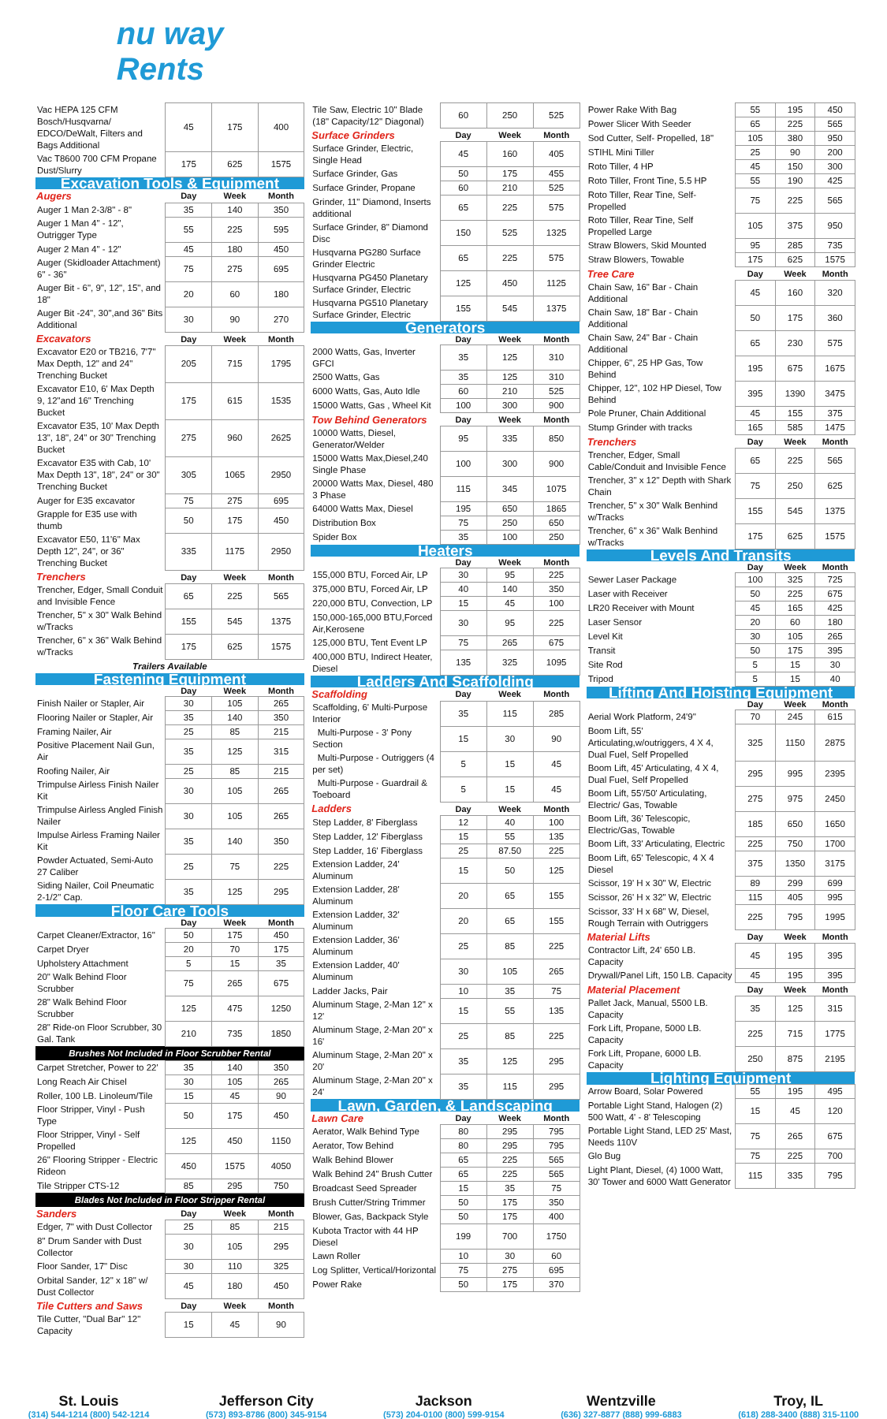nu way
Rents
| Vac HEPA 125 CFM Bosch/Husqvarna/ EDCO/DeWalt, Filters and Bags Additional | 45 | 175 | 400 |
| Vac T8600 700 CFM Propane Dust/Slurry | 175 | 625 | 1575 |
| Excavation Tools & Equipment | | | |
| Augers | Day | Week | Month |
| Auger 1 Man 2-3/8" - 8" | 35 | 140 | 350 |
| Auger 1 Man 4" - 12", Outrigger Type | 55 | 225 | 595 |
| Auger 2 Man 4" - 12" | 45 | 180 | 450 |
| Auger (Skidloader Attachment) 6" - 36" | 75 | 275 | 695 |
| Auger Bit - 6", 9", 12", 15", and 18" | 20 | 60 | 180 |
| Auger Bit -24", 30",and 36" Bits Additional | 30 | 90 | 270 |
| Excavators | Day | Week | Month |
| Excavator E20 or TB216, 7'7" Max Depth, 12" and 24" Trenching Bucket | 205 | 715 | 1795 |
| Excavator E10, 6' Max Depth 9, 12"and 16" Trenching Bucket | 175 | 615 | 1535 |
| Excavator E35, 10' Max Depth 13", 18", 24" or 30" Trenching Bucket | 275 | 960 | 2625 |
| Excavator E35 with Cab, 10' Max Depth 13", 18", 24" or 30" Trenching Bucket | 305 | 1065 | 2950 |
| Auger for E35 excavator | 75 | 275 | 695 |
| Grapple for E35 use with thumb | 50 | 175 | 450 |
| Excavator E50, 11'6" Max Depth 12", 24", or 36" Trenching Bucket | 335 | 1175 | 2950 |
| Trenchers | Day | Week | Month |
| Trencher, Edger, Small Conduit and Invisible Fence | 65 | 225 | 565 |
| Trencher, 5" x 30" Walk Behind w/Tracks | 155 | 545 | 1375 |
| Trencher, 6" x 36" Walk Behind w/Tracks | 175 | 625 | 1575 |
| Trailers Available | | | |
| Fastening Equipment | | | |
| | Day | Week | Month |
| Finish Nailer or Stapler, Air | 30 | 105 | 265 |
| Flooring Nailer or Stapler, Air | 35 | 140 | 350 |
| Framing Nailer, Air | 25 | 85 | 215 |
| Positive Placement Nail Gun, Air | 35 | 125 | 315 |
| Roofing Nailer, Air | 25 | 85 | 215 |
| Trimpulse Airless Finish Nailer Kit | 30 | 105 | 265 |
| Trimpulse Airless Angled Finish Nailer | 30 | 105 | 265 |
| Impulse Airless Framing Nailer Kit | 35 | 140 | 350 |
| Powder Actuated, Semi-Auto 27 Caliber | 25 | 75 | 225 |
| Siding Nailer, Coil Pneumatic 2-1/2" Cap. | 35 | 125 | 295 |
| Floor Care Tools | | | |
| | Day | Week | Month |
| Carpet Cleaner/Extractor, 16" | 50 | 175 | 450 |
| Carpet Dryer | 20 | 70 | 175 |
| Upholstery Attachment | 5 | 15 | 35 |
| 20" Walk Behind Floor Scrubber | 75 | 265 | 675 |
| 28" Walk Behind Floor Scrubber | 125 | 475 | 1250 |
| 28" Ride-on Floor Scrubber, 30 Gal. Tank | 210 | 735 | 1850 |
| Brushes Not Included in Floor Scrubber Rental | | | |
| Carpet Stretcher, Power to 22' | 35 | 140 | 350 |
| Long Reach Air Chisel | 30 | 105 | 265 |
| Roller, 100 LB. Linoleum/Tile | 15 | 45 | 90 |
| Floor Stripper, Vinyl - Push Type | 50 | 175 | 450 |
| Floor Stripper, Vinyl - Self Propelled | 125 | 450 | 1150 |
| 26" Flooring Stripper - Electric Rideon | 450 | 1575 | 4050 |
| Tile Stripper CTS-12 | 85 | 295 | 750 |
| Blades Not Included in Floor Stripper Rental | | | |
| Sanders | Day | Week | Month |
| Edger, 7" with Dust Collector | 25 | 85 | 215 |
| 8" Drum Sander with Dust Collector | 30 | 105 | 295 |
| Floor Sander, 17" Disc | 30 | 110 | 325 |
| Orbital Sander, 12" x 18" w/ Dust Collector | 45 | 180 | 450 |
| Tile Cutters and Saws | Day | Week | Month |
| Tile Cutter, "Dual Bar" 12" Capacity | 15 | 45 | 90 |
| Tile Saw, Electric 10" Blade (18" Capacity/12" Diagonal) | 60 | 250 | 525 |
| Surface Grinders | Day | Week | Month |
| Surface Grinder, Electric, Single Head | 45 | 160 | 405 |
| Surface Grinder, Gas | 50 | 175 | 455 |
| Surface Grinder, Propane | 60 | 210 | 525 |
| Grinder, 11" Diamond, Inserts additional | 65 | 225 | 575 |
| Surface Grinder, 8" Diamond Disc | 150 | 525 | 1325 |
| Husqvarna PG280 Surface Grinder Electric | 65 | 225 | 575 |
| Husqvarna PG450 Planetary Surface Grinder, Electric | 125 | 450 | 1125 |
| Husqvarna PG510 Planetary Surface Grinder, Electric | 155 | 545 | 1375 |
| Generators | | | |
| | Day | Week | Month |
| 2000 Watts, Gas, Inverter GFCI | 35 | 125 | 310 |
| 2500 Watts, Gas | 35 | 125 | 310 |
| 6000 Watts, Gas, Auto Idle | 60 | 210 | 525 |
| 15000 Watts, Gas , Wheel Kit | 100 | 300 | 900 |
| Tow Behind Generators | Day | Week | Month |
| 10000 Watts, Diesel, Generator/Welder | 95 | 335 | 850 |
| 15000 Watts Max,Diesel,240 Single Phase | 100 | 300 | 900 |
| 20000 Watts Max, Diesel, 480 3 Phase | 115 | 345 | 1075 |
| 64000 Watts Max, Diesel | 195 | 650 | 1865 |
| Distribution Box | 75 | 250 | 650 |
| Spider Box | 35 | 100 | 250 |
| Heaters | | | |
| | Day | Week | Month |
| 155,000 BTU, Forced Air, LP | 30 | 95 | 225 |
| 375,000 BTU, Forced Air, LP | 40 | 140 | 350 |
| 220,000 BTU, Convection, LP | 15 | 45 | 100 |
| 150,000-165,000 BTU,Forced Air,Kerosene | 30 | 95 | 225 |
| 125,000 BTU, Tent Event LP | 75 | 265 | 675 |
| 400,000 BTU, Indirect Heater, Diesel | 135 | 325 | 1095 |
| Ladders And Scaffolding | | | |
| Scaffolding | Day | Week | Month |
| Scaffolding, 6' Multi-Purpose Interior | 35 | 115 | 285 |
| Multi-Purpose - 3' Pony Section | 15 | 30 | 90 |
| Multi-Purpose - Outriggers (4 per set) | 5 | 15 | 45 |
| Multi-Purpose - Guardrail & Toeboard | 5 | 15 | 45 |
| Ladders | Day | Week | Month |
| Step Ladder, 8' Fiberglass | 12 | 40 | 100 |
| Step Ladder, 12' Fiberglass | 15 | 55 | 135 |
| Step Ladder, 16' Fiberglass | 25 | 87.50 | 225 |
| Extension Ladder, 24' Aluminum | 15 | 50 | 125 |
| Extension Ladder, 28' Aluminum | 20 | 65 | 155 |
| Extension Ladder, 32' Aluminum | 20 | 65 | 155 |
| Extension Ladder, 36' Aluminum | 25 | 85 | 225 |
| Extension Ladder, 40' Aluminum | 30 | 105 | 265 |
| Ladder Jacks, Pair | 10 | 35 | 75 |
| Aluminum Stage, 2-Man 12" x 12' | 15 | 55 | 135 |
| Aluminum Stage, 2-Man 20" x 16' | 25 | 85 | 225 |
| Aluminum Stage, 2-Man 20" x 20' | 35 | 125 | 295 |
| Aluminum Stage, 2-Man 20" x 24' | 35 | 115 | 295 |
| Lawn, Garden, & Landscaping | | | |
| Lawn Care | Day | Week | Month |
| Aerator, Walk Behind Type | 80 | 295 | 795 |
| Aerator, Tow Behind | 80 | 295 | 795 |
| Walk Behind Blower | 65 | 225 | 565 |
| Walk Behind 24" Brush Cutter | 65 | 225 | 565 |
| Broadcast Seed Spreader | 15 | 35 | 75 |
| Brush Cutter/String Trimmer | 50 | 175 | 350 |
| Blower, Gas, Backpack Style | 50 | 175 | 400 |
| Kubota Tractor with 44 HP Diesel | 199 | 700 | 1750 |
| Lawn Roller | 10 | 30 | 60 |
| Log Splitter, Vertical/Horizontal | 75 | 275 | 695 |
| Power Rake | 50 | 175 | 370 |
| Power Rake With Bag | 55 | 195 | 450 |
| Power Slicer With Seeder | 65 | 225 | 565 |
| Sod Cutter, Self- Propelled, 18" | 105 | 380 | 950 |
| STIHL Mini Tiller | 25 | 90 | 200 |
| Roto Tiller, 4 HP | 45 | 150 | 300 |
| Roto Tiller, Front Tine, 5.5 HP | 55 | 190 | 425 |
| Roto Tiller, Rear Tine, Self-Propelled | 75 | 225 | 565 |
| Roto Tiller, Rear Tine, Self Propelled Large | 105 | 375 | 950 |
| Straw Blowers, Skid Mounted | 95 | 285 | 735 |
| Straw Blowers, Towable | 175 | 625 | 1575 |
| Tree Care | Day | Week | Month |
| Chain Saw, 16" Bar - Chain Additional | 45 | 160 | 320 |
| Chain Saw, 18" Bar - Chain Additional | 50 | 175 | 360 |
| Chain Saw, 24" Bar - Chain Additional | 65 | 230 | 575 |
| Chipper, 6", 25 HP Gas, Tow Behind | 195 | 675 | 1675 |
| Chipper, 12", 102 HP Diesel, Tow Behind | 395 | 1390 | 3475 |
| Pole Pruner, Chain Additional | 45 | 155 | 375 |
| Stump Grinder with tracks | 165 | 585 | 1475 |
| Trenchers | Day | Week | Month |
| Trencher, Edger, Small Cable/Conduit and Invisible Fence | 65 | 225 | 565 |
| Trencher, 3" x 12" Depth with Shark Chain | 75 | 250 | 625 |
| Trencher, 5" x 30" Walk Benhind w/Tracks | 155 | 545 | 1375 |
| Trencher, 6" x 36" Walk Benhind w/Tracks | 175 | 625 | 1575 |
| Levels And Transits | | | |
| | Day | Week | Month |
| Sewer Laser Package | 100 | 325 | 725 |
| Laser with Receiver | 50 | 225 | 675 |
| LR20 Receiver with Mount | 45 | 165 | 425 |
| Laser Sensor | 20 | 60 | 180 |
| Level Kit | 30 | 105 | 265 |
| Transit | 50 | 175 | 395 |
| Site Rod | 5 | 15 | 30 |
| Tripod | 5 | 15 | 40 |
| Lifting And Hoisting Equipment | | | |
| | Day | Week | Month |
| Aerial Work Platform, 24'9" | 70 | 245 | 615 |
| Boom Lift, 55' Articulating,w/outriggers, 4 X 4, Dual Fuel, Self Propelled | 325 | 1150 | 2875 |
| Boom Lift, 45' Articulating, 4 X 4, Dual Fuel, Self Propelled | 295 | 995 | 2395 |
| Boom Lift, 55'/50' Articulating, Electric/ Gas, Towable | 275 | 975 | 2450 |
| Boom Lift, 36' Telescopic, Electric/Gas, Towable | 185 | 650 | 1650 |
| Boom Lift, 33' Articulating, Electric | 225 | 750 | 1700 |
| Boom Lift, 65' Telescopic, 4 X 4 Diesel | 375 | 1350 | 3175 |
| Scissor, 19' H x 30" W, Electric | 89 | 299 | 699 |
| Scissor, 26' H x 32" W, Electric | 115 | 405 | 995 |
| Scissor, 33' H x 68" W, Diesel, Rough Terrain with Outriggers | 225 | 795 | 1995 |
| Material Lifts | Day | Week | Month |
| Contractor Lift, 24' 650 LB. Capacity | 45 | 195 | 395 |
| Drywall/Panel Lift, 150 LB. Capacity | 45 | 195 | 395 |
| Material Placement | Day | Week | Month |
| Pallet Jack, Manual, 5500 LB. Capacity | 35 | 125 | 315 |
| Fork Lift, Propane, 5000 LB. Capacity | 225 | 715 | 1775 |
| Fork Lift, Propane, 6000 LB. Capacity | 250 | 875 | 2195 |
| Lighting Equipment | | | |
| Arrow Board, Solar Powered | 55 | 195 | 495 |
| Portable Light Stand, Halogen (2) 500 Watt, 4' - 8' Telescoping | 15 | 45 | 120 |
| Portable Light Stand, LED 25' Mast, Needs 110V | 75 | 265 | 675 |
| Glo Bug | 75 | 225 | 700 |
| Light Plant, Diesel, (4) 1000 Watt, 30' Tower and 6000 Watt Generator | 115 | 335 | 795 |
St. Louis
(314) 544-1214 (800) 542-1214
Jefferson City
(573) 893-8786 (800) 345-9154
Jackson
(573) 204-0100 (800) 599-9154
Wentzville
(636) 327-8877 (888) 999-6883
Troy, IL
(618) 288-3400 (888) 315-1100